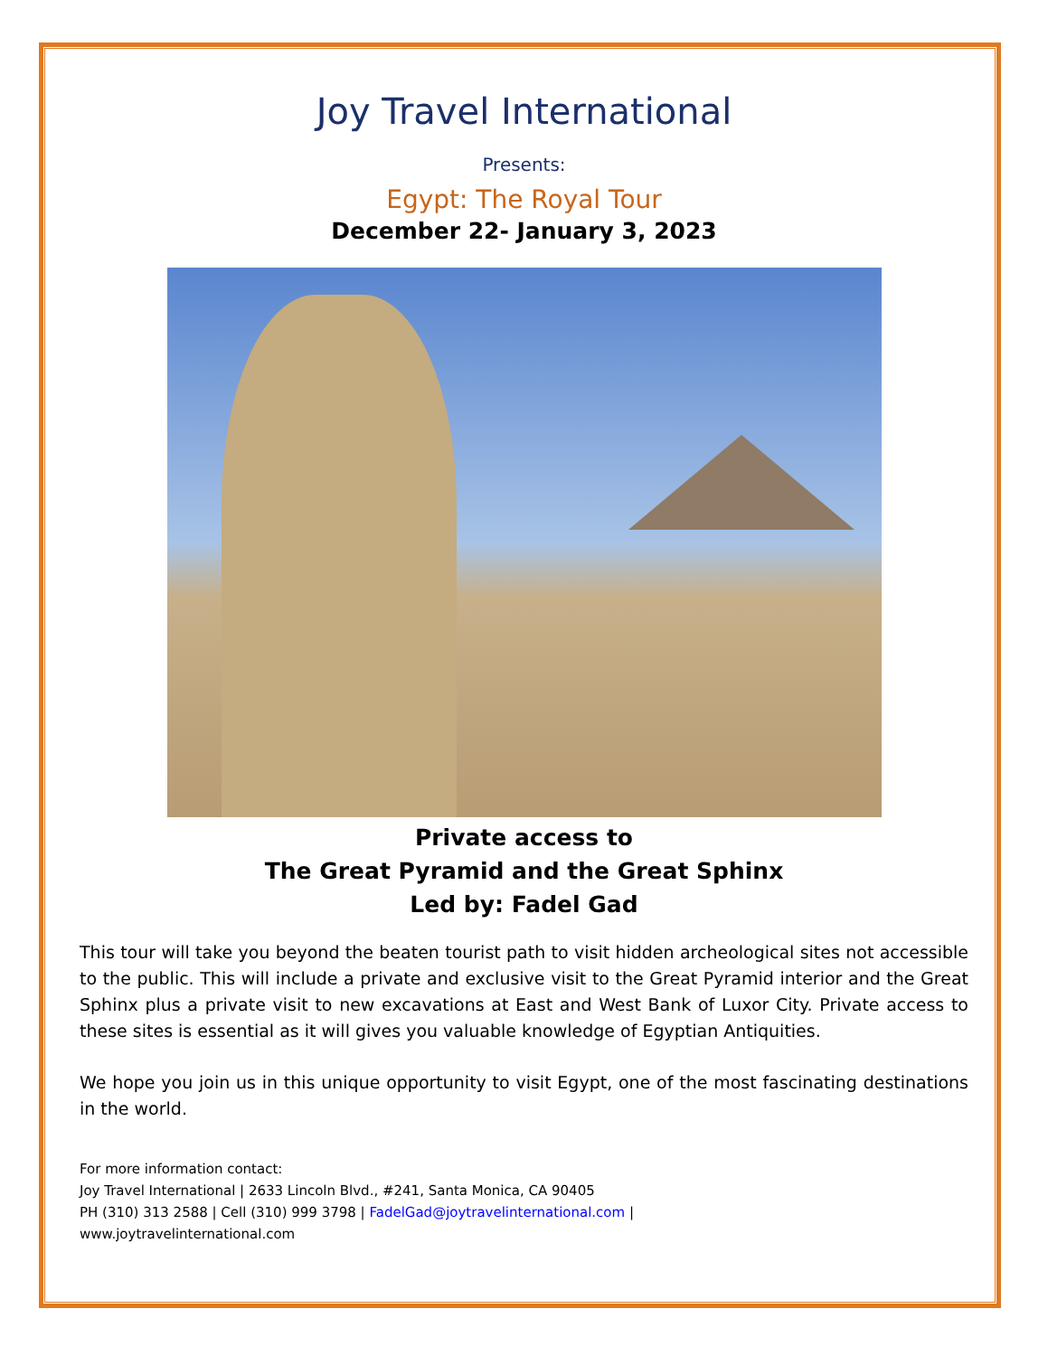Joy Travel International
Presents:
Egypt: The Royal Tour
December 22- January 3, 2023
Private access to
The Great Pyramid and the Great Sphinx
Led by: Fadel Gad
This tour will take you beyond the beaten tourist path to visit hidden archeological sites not accessible to the public. This will include a private and exclusive visit to the Great Pyramid interior and the Great Sphinx plus a private visit to new excavations at East and West Bank of Luxor City. Private access to these sites is essential as it will gives you valuable knowledge of Egyptian Antiquities.
We hope you join us in this unique opportunity to visit Egypt, one of the most fascinating destinations in the world.
For more information contact:
Joy Travel International | 2633 Lincoln Blvd., #241, Santa Monica, CA 90405
PH (310) 313 2588 | Cell (310) 999 3798 | FadelGad@joytravelinternational.com |
www.joytravelinternational.com